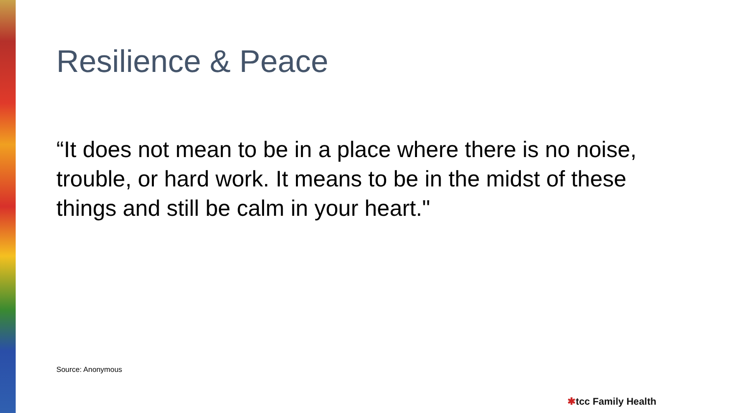Resilience & Peace
“It does not mean to be in a place where there is no noise, trouble, or hard work. It means to be in the midst of these things and still be calm in your heart."
Source: Anonymous
✱tcc Family Health